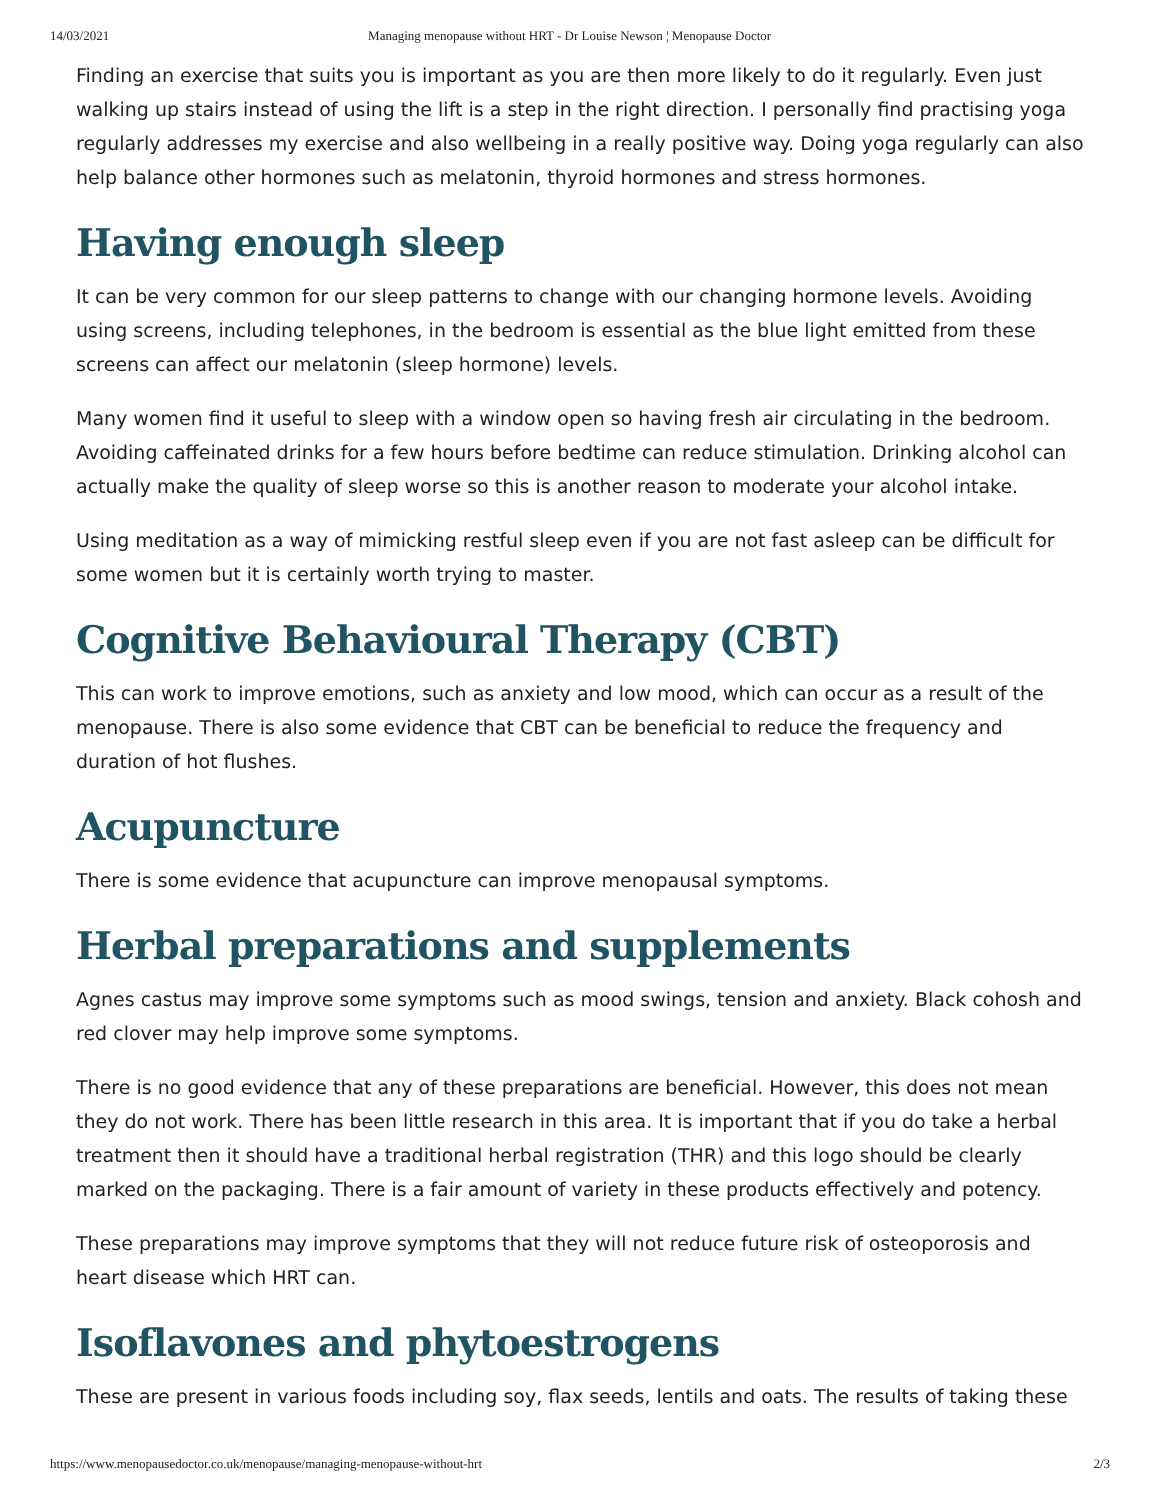14/03/2021 Managing menopause without HRT - Dr Louise Newson ¦ Menopause Doctor
Finding an exercise that suits you is important as you are then more likely to do it regularly. Even just walking up stairs instead of using the lift is a step in the right direction. I personally find practising yoga regularly addresses my exercise and also wellbeing in a really positive way. Doing yoga regularly can also help balance other hormones such as melatonin, thyroid hormones and stress hormones.
Having enough sleep
It can be very common for our sleep patterns to change with our changing hormone levels. Avoiding using screens, including telephones, in the bedroom is essential as the blue light emitted from these screens can affect our melatonin (sleep hormone) levels.
Many women find it useful to sleep with a window open so having fresh air circulating in the bedroom. Avoiding caffeinated drinks for a few hours before bedtime can reduce stimulation. Drinking alcohol can actually make the quality of sleep worse so this is another reason to moderate your alcohol intake.
Using meditation as a way of mimicking restful sleep even if you are not fast asleep can be difficult for some women but it is certainly worth trying to master.
Cognitive Behavioural Therapy (CBT)
This can work to improve emotions, such as anxiety and low mood, which can occur as a result of the menopause. There is also some evidence that CBT can be beneficial to reduce the frequency and duration of hot flushes.
Acupuncture
There is some evidence that acupuncture can improve menopausal symptoms.
Herbal preparations and supplements
Agnes castus may improve some symptoms such as mood swings, tension and anxiety. Black cohosh and red clover may help improve some symptoms.
There is no good evidence that any of these preparations are beneficial. However, this does not mean they do not work. There has been little research in this area. It is important that if you do take a herbal treatment then it should have a traditional herbal registration (THR) and this logo should be clearly marked on the packaging. There is a fair amount of variety in these products effectively and potency.
These preparations may improve symptoms that they will not reduce future risk of osteoporosis and heart disease which HRT can.
Isoflavones and phytoestrogens
These are present in various foods including soy, flax seeds, lentils and oats. The results of taking these
https://www.menopausedoctor.co.uk/menopause/managing-menopause-without-hrt 2/3